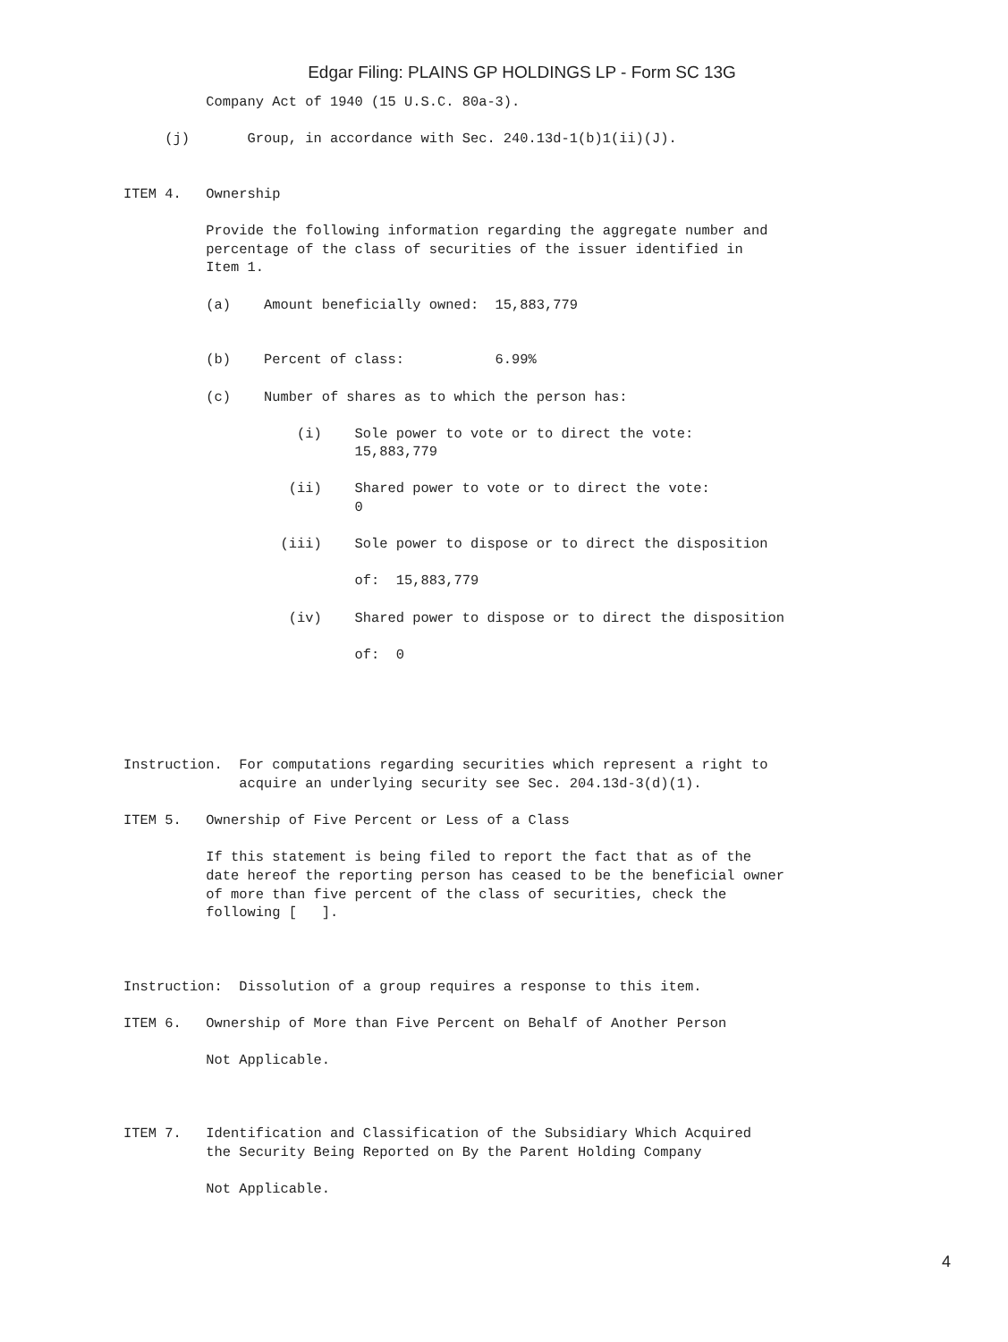Edgar Filing: PLAINS GP HOLDINGS LP - Form SC 13G
          Company Act of 1940 (15 U.S.C. 80a-3).

     (j)       Group, in accordance with Sec. 240.13d-1(b)1(ii)(J).


ITEM 4.   Ownership

          Provide the following information regarding the aggregate number and
          percentage of the class of securities of the issuer identified in
          Item 1.

          (a)    Amount beneficially owned:  15,883,779


          (b)    Percent of class:           6.99%

          (c)    Number of shares as to which the person has:

                     (i)    Sole power to vote or to direct the vote:
                            15,883,779

                    (ii)    Shared power to vote or to direct the vote:
                            0

                   (iii)    Sole power to dispose or to direct the disposition

                            of:  15,883,779

                    (iv)    Shared power to dispose or to direct the disposition

                            of:  0





Instruction.  For computations regarding securities which represent a right to
              acquire an underlying security see Sec. 204.13d-3(d)(1).

ITEM 5.   Ownership of Five Percent or Less of a Class

          If this statement is being filed to report the fact that as of the
          date hereof the reporting person has ceased to be the beneficial owner
          of more than five percent of the class of securities, check the
          following [   ].



Instruction:  Dissolution of a group requires a response to this item.

ITEM 6.   Ownership of More than Five Percent on Behalf of Another Person

          Not Applicable.



ITEM 7.   Identification and Classification of the Subsidiary Which Acquired
          the Security Being Reported on By the Parent Holding Company

          Not Applicable.
4